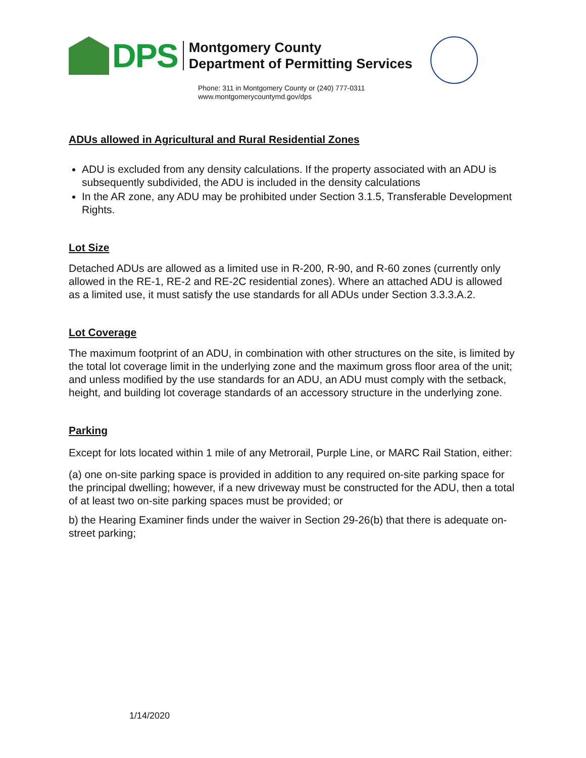DPS
Montgomery County
Department of Permitting Services
Phone: 311 in Montgomery County or (240) 777-0311
www.montgomerycountymd.gov/dps
ADUs allowed in Agricultural and Rural Residential Zones
ADU is excluded from any density calculations. If the property associated with an ADU is subsequently subdivided, the ADU is included in the density calculations
In the AR zone, any ADU may be prohibited under Section 3.1.5, Transferable Development Rights.
Lot Size
Detached ADUs are allowed as a limited use in R-200, R-90, and R-60 zones (currently only allowed in the RE-1, RE-2 and RE-2C residential zones). Where an attached ADU is allowed as a limited use, it must satisfy the use standards for all ADUs under Section 3.3.3.A.2.
Lot Coverage
The maximum footprint of an ADU, in combination with other structures on the site, is limited by the total lot coverage limit in the underlying zone and the maximum gross floor area of the unit; and unless modified by the use standards for an ADU, an ADU must comply with the setback, height, and building lot coverage standards of an accessory structure in the underlying zone.
Parking
Except for lots located within 1 mile of any Metrorail, Purple Line, or MARC Rail Station, either:
(a) one on-site parking space is provided in addition to any required on-site parking space for the principal dwelling; however, if a new driveway must be constructed for the ADU, then a total of at least two on-site parking spaces must be provided; or
b) the Hearing Examiner finds under the waiver in Section 29-26(b) that there is adequate on-street parking;
1/14/2020